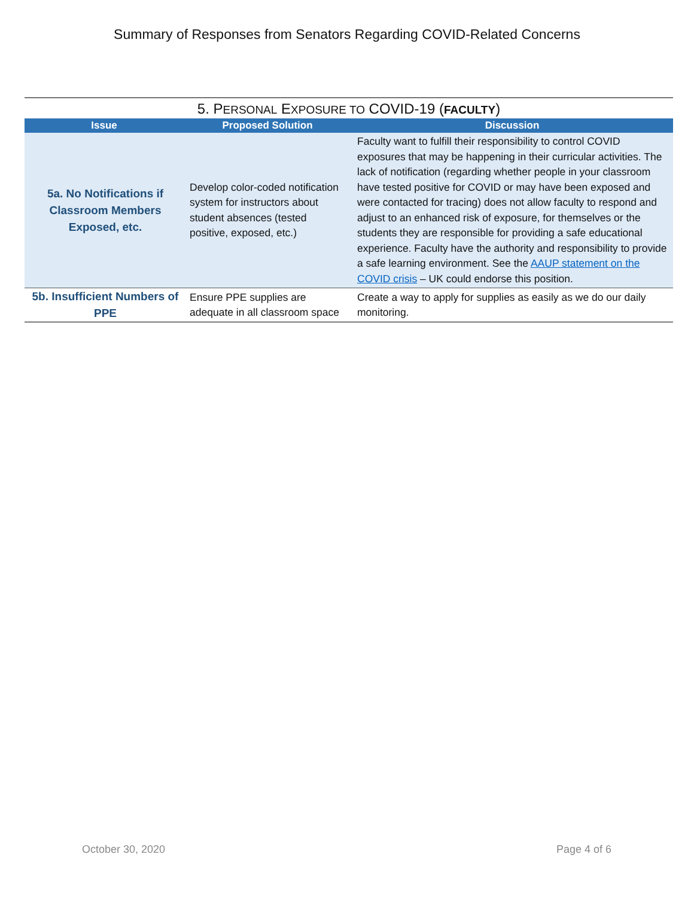Summary of Responses from Senators Regarding COVID-Related Concerns
5. PERSONAL EXPOSURE TO COVID-19 (FACULTY)
| Issue | Proposed Solution | Discussion |
| --- | --- | --- |
| 5a. No Notifications if Classroom Members Exposed, etc. | Develop color-coded notification system for instructors about student absences (tested positive, exposed, etc.) | Faculty want to fulfill their responsibility to control COVID exposures that may be happening in their curricular activities. The lack of notification (regarding whether people in your classroom have tested positive for COVID or may have been exposed and were contacted for tracing) does not allow faculty to respond and adjust to an enhanced risk of exposure, for themselves or the students they are responsible for providing a safe educational experience. Faculty have the authority and responsibility to provide a safe learning environment. See the AAUP statement on the COVID crisis – UK could endorse this position. |
| 5b. Insufficient Numbers of PPE | Ensure PPE supplies are adequate in all classroom space | Create a way to apply for supplies as easily as we do our daily monitoring. |
October 30, 2020 Page 4 of 6